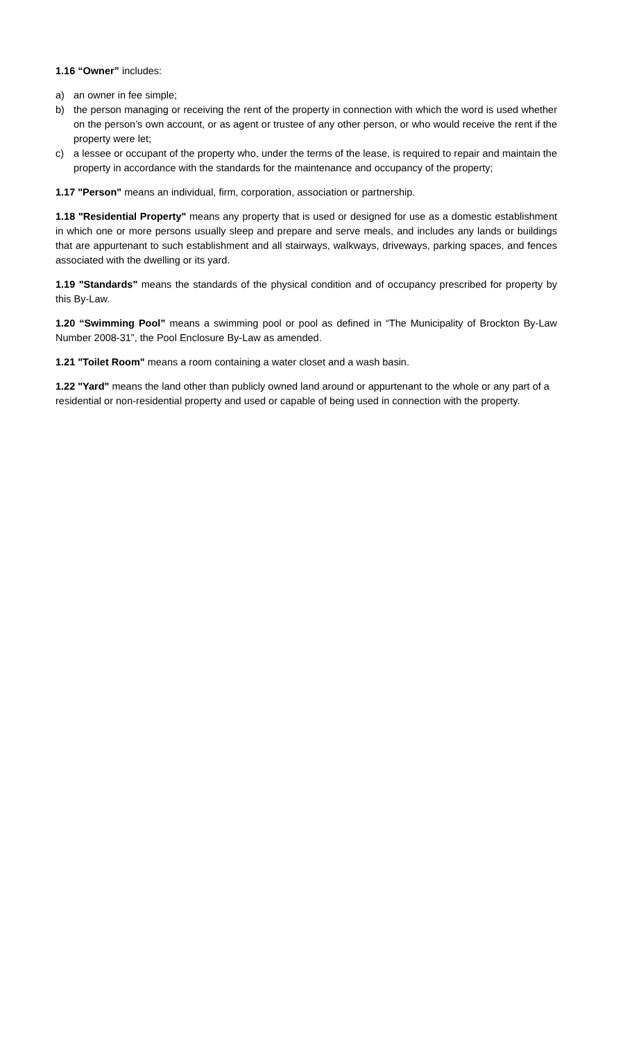1.16 “Owner” includes:
a) an owner in fee simple;
b) the person managing or receiving the rent of the property in connection with which the word is used whether on the person’s own account, or as agent or trustee of any other person, or who would receive the rent if the property were let;
c) a lessee or occupant of the property who, under the terms of the lease, is required to repair and maintain the property in accordance with the standards for the maintenance and occupancy of the property;
1.17 "Person" means an individual, firm, corporation, association or partnership.
1.18 "Residential Property" means any property that is used or designed for use as a domestic establishment in which one or more persons usually sleep and prepare and serve meals, and includes any lands or buildings that are appurtenant to such establishment and all stairways, walkways, driveways, parking spaces, and fences associated with the dwelling or its yard.
1.19 "Standards" means the standards of the physical condition and of occupancy prescribed for property by this By-Law.
1.20 “Swimming Pool” means a swimming pool or pool as defined in “The Municipality of Brockton By-Law Number 2008-31”, the Pool Enclosure By-Law as amended.
1.21 "Toilet Room" means a room containing a water closet and a wash basin.
1.22 "Yard" means the land other than publicly owned land around or appurtenant to the whole or any part of a residential or non-residential property and used or capable of being used in connection with the property.